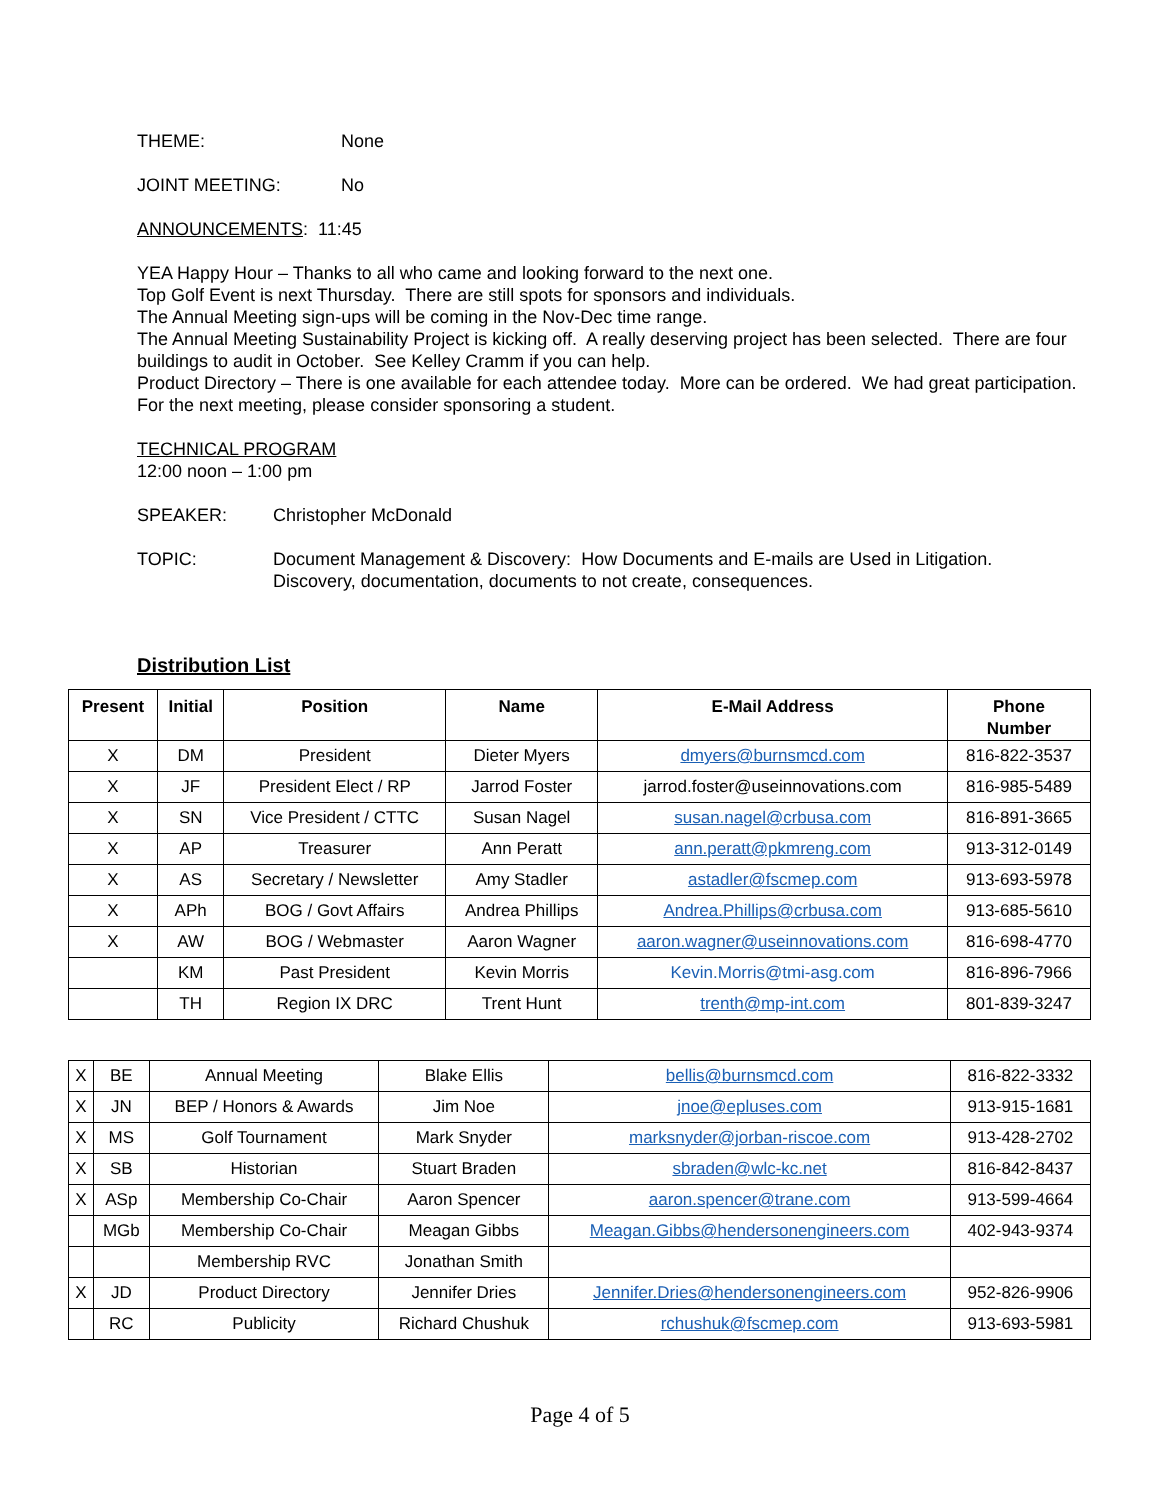THEME: None
JOINT MEETING: No
ANNOUNCEMENTS: 11:45
YEA Happy Hour – Thanks to all who came and looking forward to the next one.
Top Golf Event is next Thursday. There are still spots for sponsors and individuals.
The Annual Meeting sign-ups will be coming in the Nov-Dec time range.
The Annual Meeting Sustainability Project is kicking off. A really deserving project has been selected. There are four buildings to audit in October. See Kelley Cramm if you can help.
Product Directory – There is one available for each attendee today. More can be ordered. We had great participation.
For the next meeting, please consider sponsoring a student.
TECHNICAL PROGRAM
12:00 noon – 1:00 pm
SPEAKER: Christopher McDonald
TOPIC: Document Management & Discovery: How Documents and E-mails are Used in Litigation.
Discovery, documentation, documents to not create, consequences.
Distribution List
| Present | Initial | Position | Name | E-Mail Address | Phone Number |
| --- | --- | --- | --- | --- | --- |
| X | DM | President | Dieter Myers | dmyers@burnsmcd.com | 816-822-3537 |
| X | JF | President Elect / RP | Jarrod Foster | jarrod.foster@useinnovations.com | 816-985-5489 |
| X | SN | Vice President / CTTC | Susan Nagel | susan.nagel@crbusa.com | 816-891-3665 |
| X | AP | Treasurer | Ann Peratt | ann.peratt@pkmreng.com | 913-312-0149 |
| X | AS | Secretary / Newsletter | Amy Stadler | astadler@fscmep.com | 913-693-5978 |
| X | APh | BOG / Govt Affairs | Andrea Phillips | Andrea.Phillips@crbusa.com | 913-685-5610 |
| X | AW | BOG / Webmaster | Aaron Wagner | aaron.wagner@useinnovations.com | 816-698-4770 |
| | KM | Past President | Kevin Morris | Kevin.Morris@tmi-asg.com | 816-896-7966 |
| | TH | Region IX DRC | Trent Hunt | trenth@mp-int.com | 801-839-3247 |
| X | BE | Annual Meeting | Blake Ellis | bellis@burnsmcd.com | 816-822-3332 |
| X | JN | BEP / Honors & Awards | Jim Noe | jnoe@epluses.com | 913-915-1681 |
| X | MS | Golf Tournament | Mark Snyder | marksnyder@jorban-riscoe.com | 913-428-2702 |
| X | SB | Historian | Stuart Braden | sbraden@wlc-kc.net | 816-842-8437 |
| X | ASp | Membership Co-Chair | Aaron Spencer | aaron.spencer@trane.com | 913-599-4664 |
| | MGb | Membership Co-Chair | Meagan Gibbs | Meagan.Gibbs@hendersonengineers.com | 402-943-9374 |
| | | Membership RVC | Jonathan Smith | | |
| X | JD | Product Directory | Jennifer Dries | Jennifer.Dries@hendersonengineers.com | 952-826-9906 |
| | RC | Publicity | Richard Chushuk | rchushuk@fscmep.com | 913-693-5981 |
Page 4 of 5